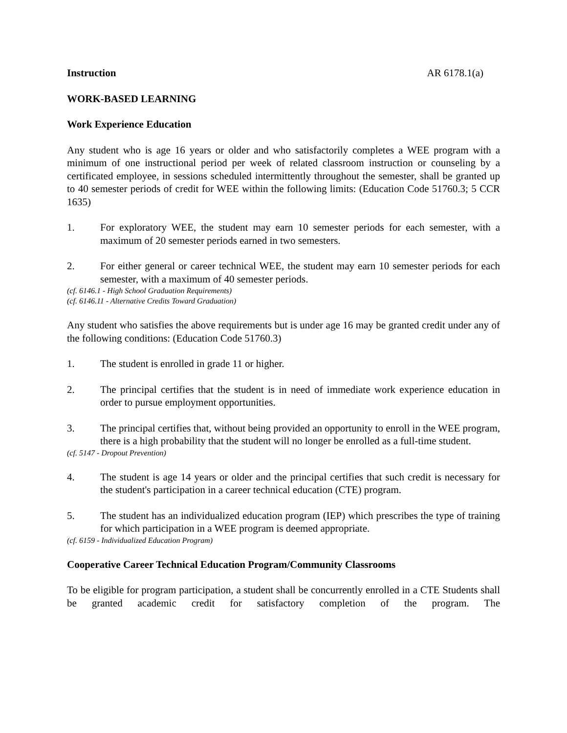Instruction AR 6178.1(a)
WORK-BASED LEARNING
Work Experience Education
Any student who is age 16 years or older and who satisfactorily completes a WEE program with a minimum of one instructional period per week of related classroom instruction or counseling by a certificated employee, in sessions scheduled intermittently throughout the semester, shall be granted up to 40 semester periods of credit for WEE within the following limits: (Education Code 51760.3; 5 CCR 1635)
1. For exploratory WEE, the student may earn 10 semester periods for each semester, with a maximum of 20 semester periods earned in two semesters.
2. For either general or career technical WEE, the student may earn 10 semester periods for each semester, with a maximum of 40 semester periods.
(cf. 6146.1 - High School Graduation Requirements)
(cf. 6146.11 - Alternative Credits Toward Graduation)
Any student who satisfies the above requirements but is under age 16 may be granted credit under any of the following conditions: (Education Code 51760.3)
1. The student is enrolled in grade 11 or higher.
2. The principal certifies that the student is in need of immediate work experience education in order to pursue employment opportunities.
3. The principal certifies that, without being provided an opportunity to enroll in the WEE program, there is a high probability that the student will no longer be enrolled as a full-time student.
(cf. 5147 - Dropout Prevention)
4. The student is age 14 years or older and the principal certifies that such credit is necessary for the student's participation in a career technical education (CTE) program.
5. The student has an individualized education program (IEP) which prescribes the type of training for which participation in a WEE program is deemed appropriate.
(cf. 6159 - Individualized Education Program)
Cooperative Career Technical Education Program/Community Classrooms
To be eligible for program participation, a student shall be concurrently enrolled in a CTE Students shall be granted academic credit for satisfactory completion of the program. The